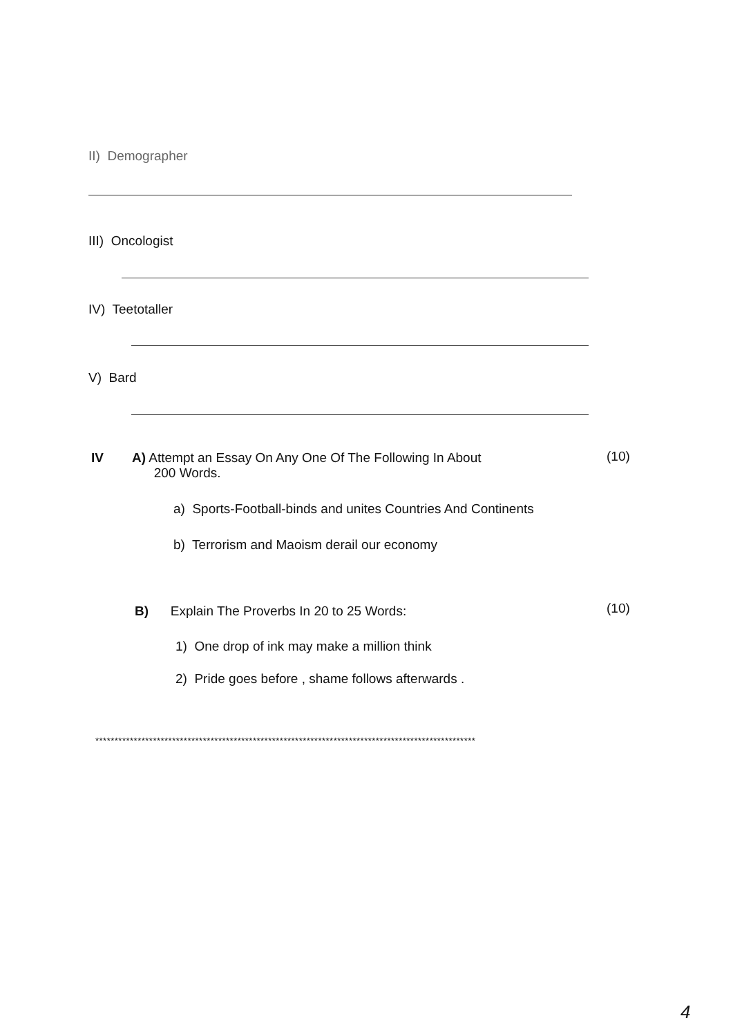II) Demographer
III) Oncologist
IV) Teetotaller
V) Bard
IV
A) Attempt an Essay On Any One Of The Following In About
200 Words.
(10)
a) Sports-Football-binds and unites Countries And Continents
b) Terrorism and Maoism derail our economy
B) Explain The Proverbs In 20 to 25 Words:
(10)
1) One drop of ink may make a million think
2) Pride goes before , shame follows afterwards .
***************************************************************************************************
4